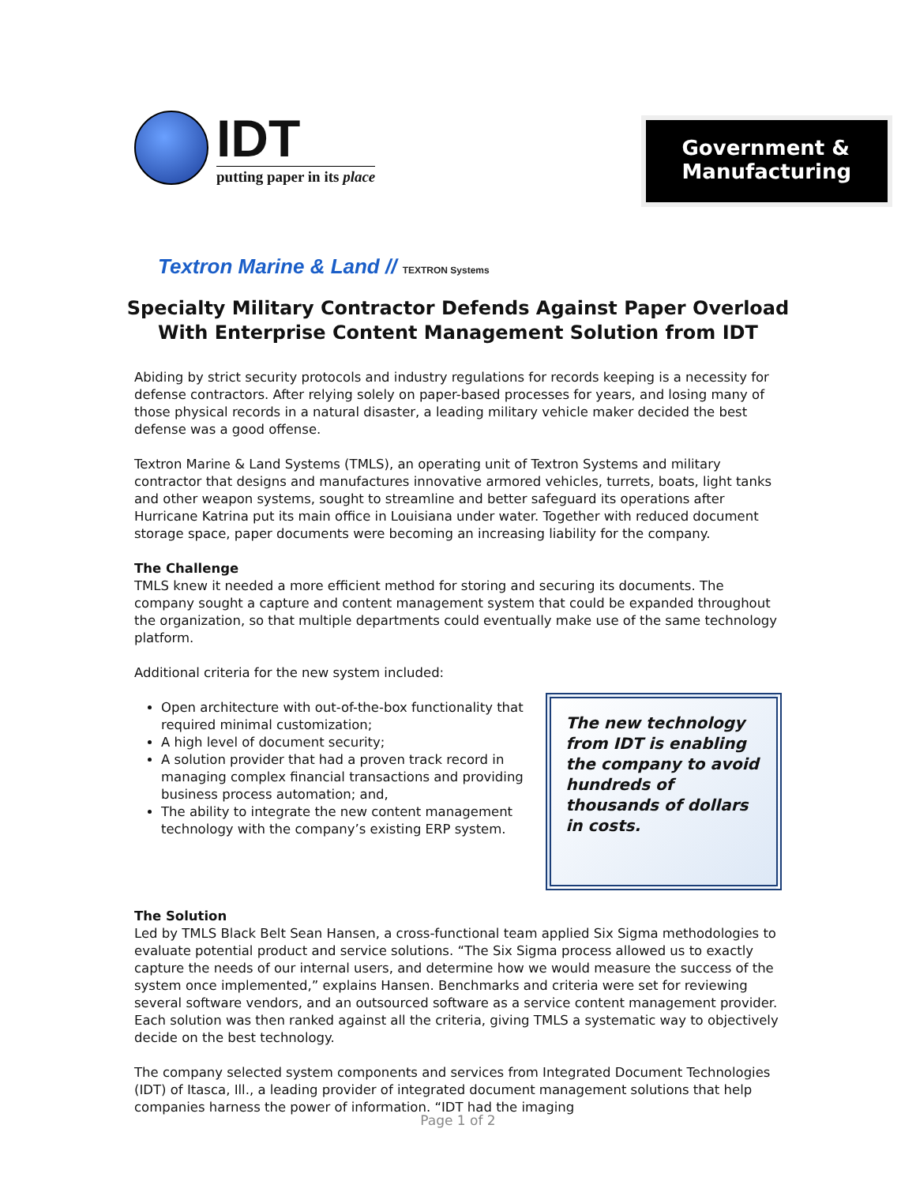IDT
putting paper in its place
Government &
Manufacturing
Textron Marine & Land // TEXTRON Systems
Specialty Military Contractor Defends Against Paper Overload
With Enterprise Content Management Solution from IDT
Abiding by strict security protocols and industry regulations for records keeping is a necessity for defense contractors. After relying solely on paper-based processes for years, and losing many of those physical records in a natural disaster, a leading military vehicle maker decided the best defense was a good offense.
Textron Marine & Land Systems (TMLS), an operating unit of Textron Systems and military contractor that designs and manufactures innovative armored vehicles, turrets, boats, light tanks and other weapon systems, sought to streamline and better safeguard its operations after Hurricane Katrina put its main office in Louisiana under water. Together with reduced document storage space, paper documents were becoming an increasing liability for the company.
The Challenge
TMLS knew it needed a more efficient method for storing and securing its documents. The company sought a capture and content management system that could be expanded throughout the organization, so that multiple departments could eventually make use of the same technology platform.
Additional criteria for the new system included:
Open architecture with out-of-the-box functionality that required minimal customization;
A high level of document security;
A solution provider that had a proven track record in managing complex financial transactions and providing business process automation; and,
The ability to integrate the new content management technology with the company’s existing ERP system.
The new technology from IDT is enabling the company to avoid hundreds of thousands of dollars in costs.
The Solution
Led by TMLS Black Belt Sean Hansen, a cross-functional team applied Six Sigma methodologies to evaluate potential product and service solutions. “The Six Sigma process allowed us to exactly capture the needs of our internal users, and determine how we would measure the success of the system once implemented,” explains Hansen. Benchmarks and criteria were set for reviewing several software vendors, and an outsourced software as a service content management provider. Each solution was then ranked against all the criteria, giving TMLS a systematic way to objectively decide on the best technology.
The company selected system components and services from Integrated Document Technologies (IDT) of Itasca, Ill., a leading provider of integrated document management solutions that help companies harness the power of information. “IDT had the imaging
Page 1 of 2